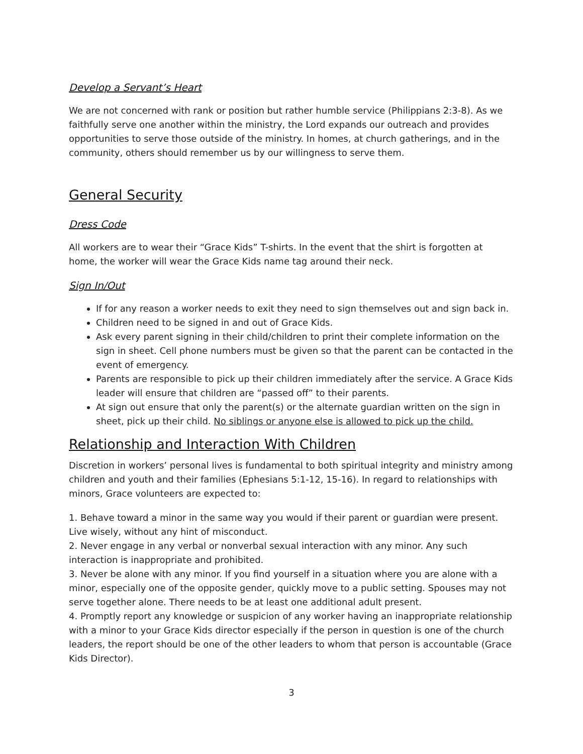Develop a Servant’s Heart
We are not concerned with rank or position but rather humble service (Philippians 2:3-8). As we faithfully serve one another within the ministry, the Lord expands our outreach and provides opportunities to serve those outside of the ministry. In homes, at church gatherings, and in the community, others should remember us by our willingness to serve them.
General Security
Dress Code
All workers are to wear their “Grace Kids” T-shirts. In the event that the shirt is forgotten at home, the worker will wear the Grace Kids name tag around their neck.
Sign In/Out
If for any reason a worker needs to exit they need to sign themselves out and sign back in.
Children need to be signed in and out of Grace Kids.
Ask every parent signing in their child/children to print their complete information on the sign in sheet. Cell phone numbers must be given so that the parent can be contacted in the event of emergency.
Parents are responsible to pick up their children immediately after the service. A Grace Kids leader will ensure that children are “passed off” to their parents.
At sign out ensure that only the parent(s) or the alternate guardian written on the sign in sheet, pick up their child. No siblings or anyone else is allowed to pick up the child.
Relationship and Interaction With Children
Discretion in workers’ personal lives is fundamental to both spiritual integrity and ministry among children and youth and their families (Ephesians 5:1-12, 15-16). In regard to relationships with minors, Grace volunteers are expected to:
1. Behave toward a minor in the same way you would if their parent or guardian were present. Live wisely, without any hint of misconduct.
2. Never engage in any verbal or nonverbal sexual interaction with any minor. Any such interaction is inappropriate and prohibited.
3. Never be alone with any minor. If you find yourself in a situation where you are alone with a minor, especially one of the opposite gender, quickly move to a public setting. Spouses may not serve together alone. There needs to be at least one additional adult present.
4. Promptly report any knowledge or suspicion of any worker having an inappropriate relationship with a minor to your Grace Kids director especially if the person in question is one of the church leaders, the report should be one of the other leaders to whom that person is accountable (Grace Kids Director).
3